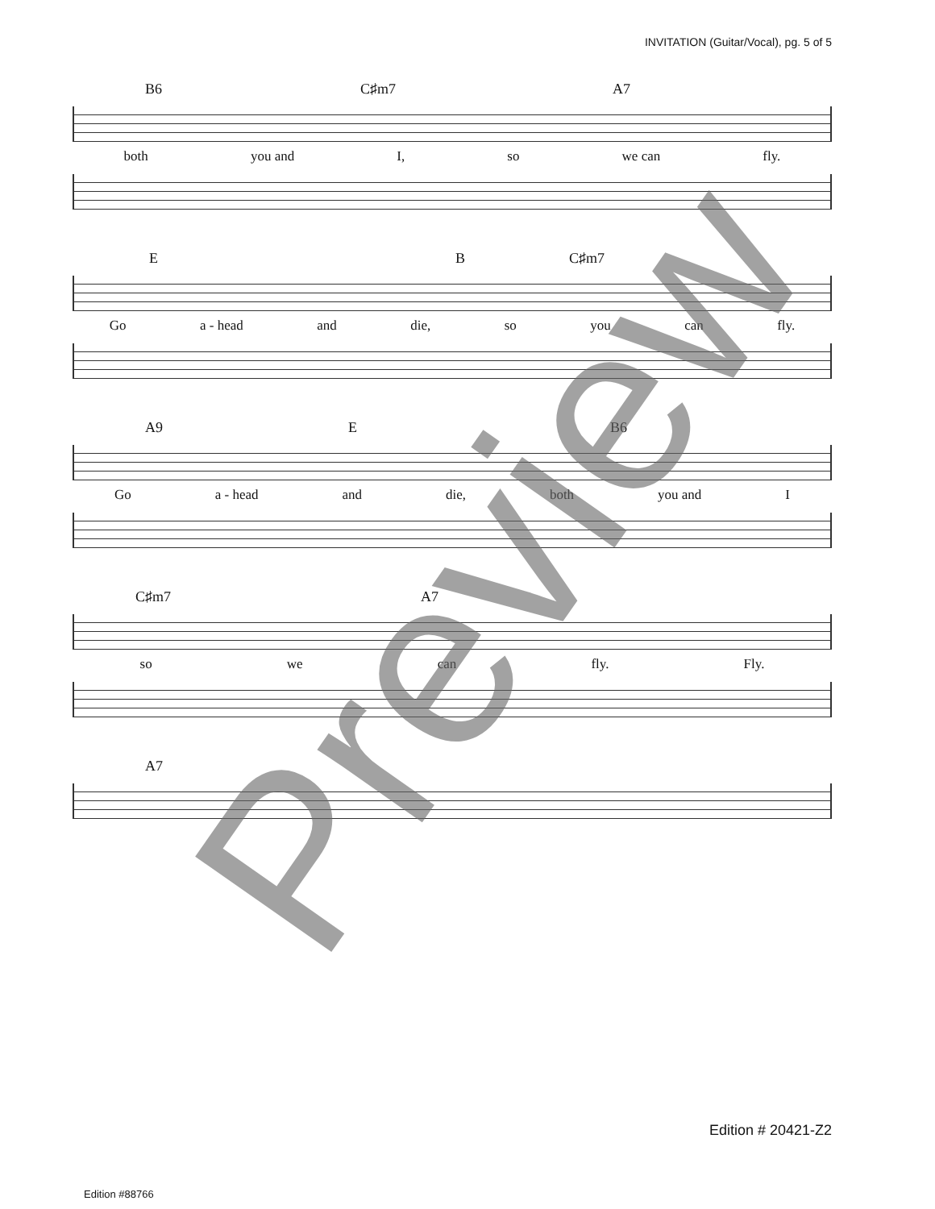INVITATION (Guitar/Vocal), pg. 5 of 5
B6 C♯m7 A7
both you and I, so we can fly.
E B C♯m7
Go a - head and die, so you can fly.
A9 E B6
Go a - head and die, both you and I
C♯m7 A7
so we can fly. Fly.
A7
Preview
Edition # 20421-Z2
Edition #88766